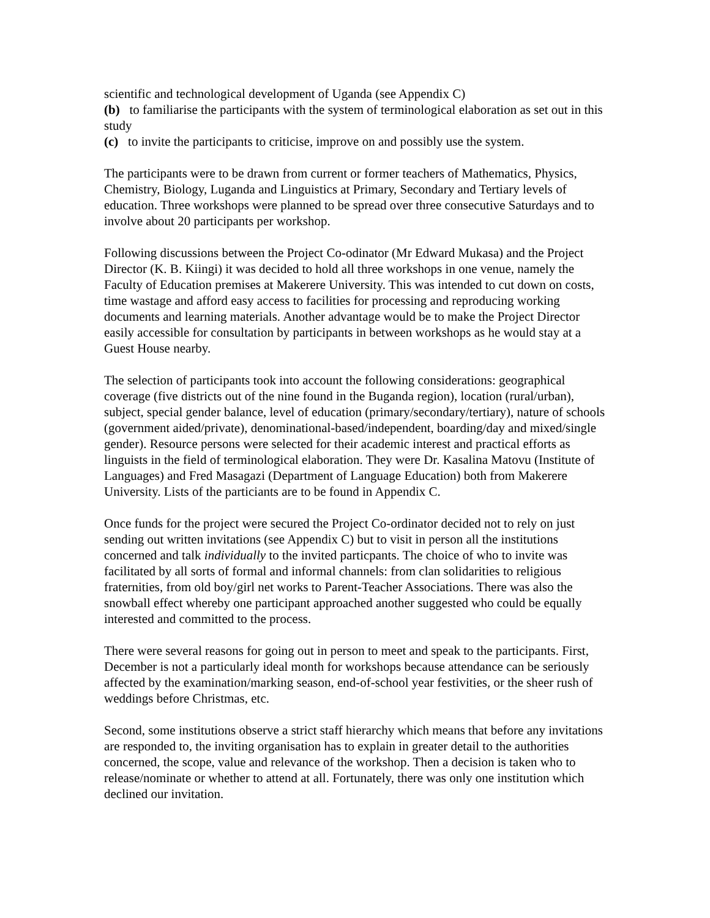scientific and technological development of Uganda (see Appendix C)
(b) to familiarise the participants with the system of terminological elaboration as set out in this study
(c) to invite the participants to criticise, improve on and possibly use the system.
The participants were to be drawn from current or former teachers of Mathematics, Physics, Chemistry, Biology, Luganda and Linguistics at Primary, Secondary and Tertiary levels of education. Three workshops were planned to be spread over three consecutive Saturdays and to involve about 20 participants per workshop.
Following discussions between the Project Co-odinator (Mr Edward Mukasa) and the Project Director (K. B. Kiingi) it was decided to hold all three workshops in one venue, namely the Faculty of Education premises at Makerere University. This was intended to cut down on costs, time wastage and afford easy access to facilities for processing and reproducing working documents and learning materials. Another advantage would be to make the Project Director easily accessible for consultation by participants in between workshops as he would stay at a Guest House nearby.
The selection of participants took into account the following considerations: geographical coverage (five districts out of the nine found in the Buganda region), location (rural/urban), subject, special gender balance, level of education (primary/secondary/tertiary), nature of schools (government aided/private), denominational-based/independent, boarding/day and mixed/single gender). Resource persons were selected for their academic interest and practical efforts as linguists in the field of terminological elaboration. They were Dr. Kasalina Matovu (Institute of Languages) and Fred Masagazi (Department of Language Education) both from Makerere University. Lists of the particiants are to be found in Appendix C.
Once funds for the project were secured the Project Co-ordinator decided not to rely on just sending out written invitations (see Appendix C) but to visit in person all the institutions concerned and talk individually to the invited particpants. The choice of who to invite was facilitated by all sorts of formal and informal channels: from clan solidarities to religious fraternities, from old boy/girl net works to Parent-Teacher Associations. There was also the snowball effect whereby one participant approached another suggested who could be equally interested and committed to the process.
There were several reasons for going out in person to meet and speak to the participants. First, December is not a particularly ideal month for workshops because attendance can be seriously affected by the examination/marking season, end-of-school year festivities, or the sheer rush of weddings before Christmas, etc.
Second, some institutions observe a strict staff hierarchy which means that before any invitations are responded to, the inviting organisation has to explain in greater detail to the authorities concerned, the scope, value and relevance of the workshop. Then a decision is taken who to release/nominate or whether to attend at all. Fortunately, there was only one institution which declined our invitation.